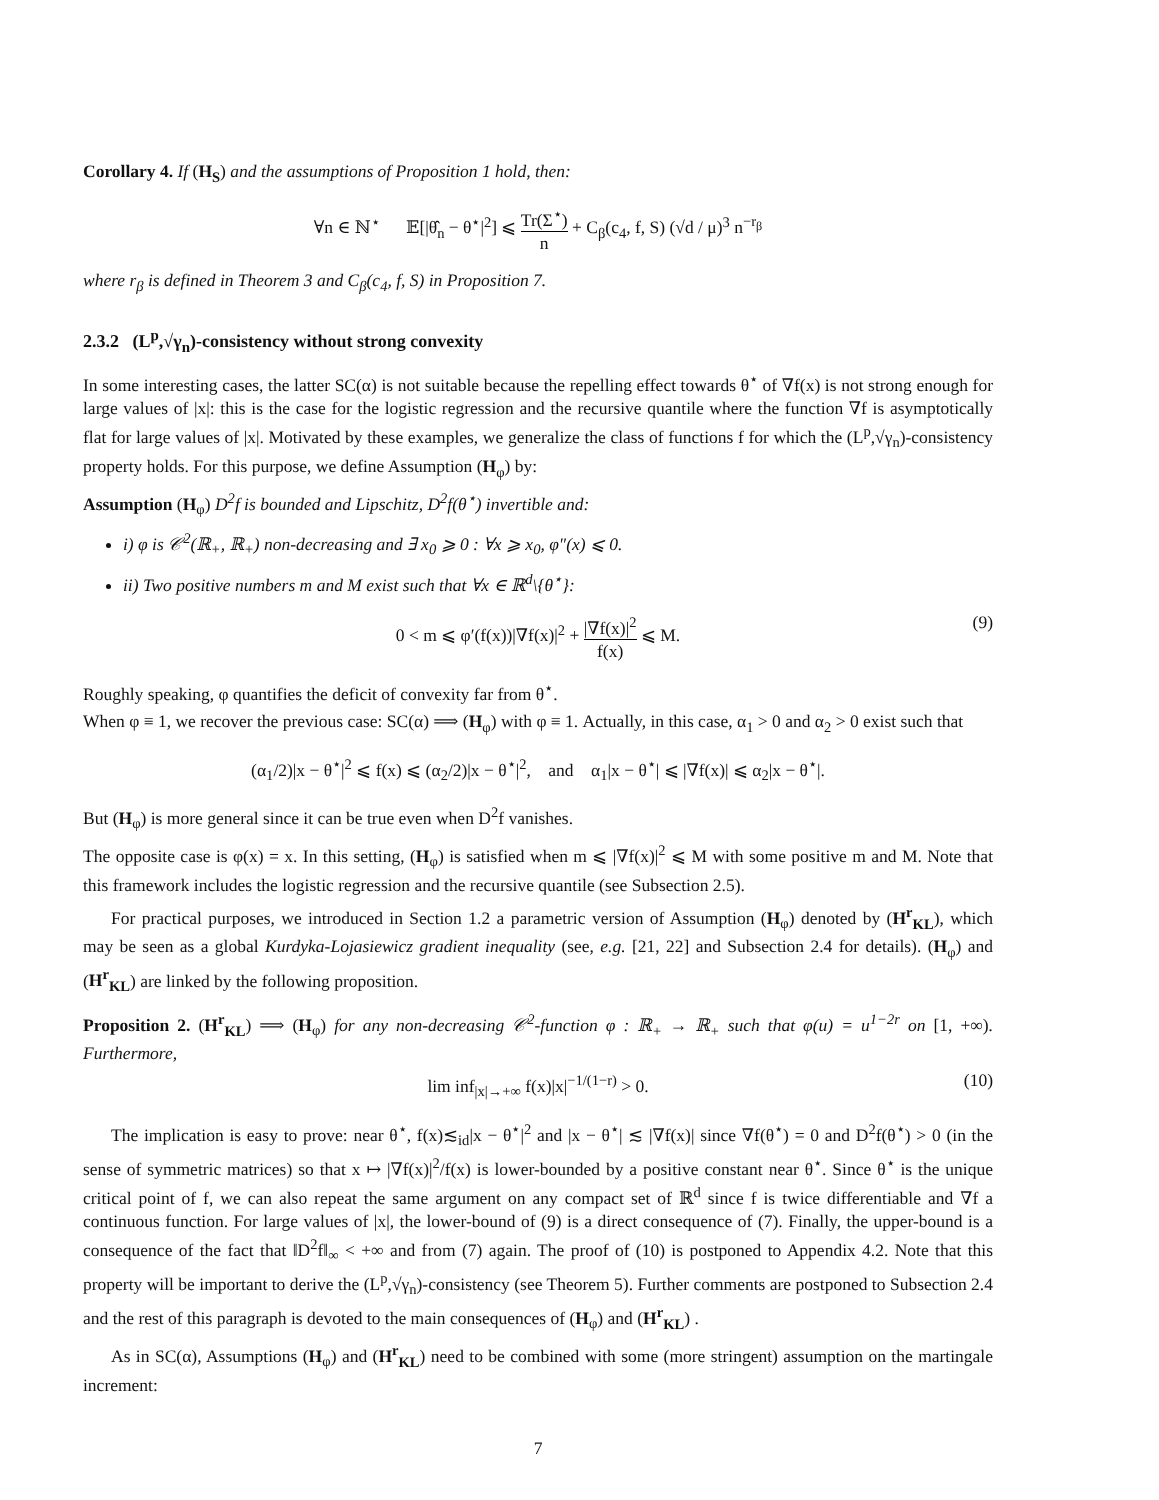Corollary 4. If (H<sub>S</sub>) and the assumptions of Proposition 1 hold, then:
∀n ∈ ℕ<sup>⋆</sup> 𝔼[|θ̂<sub>n</sub> − θ<sup>⋆</sup>|<sup>2</sup>] ⩽ Tr(Σ<sup>⋆</sup>) n + C<sub>β</sub>(c<sub>4</sub>, f, S) (√d / μ)<sup>3</sup> n<sup>−r<sub>β</sub></sup>
where r<sub>β</sub> is defined in Theorem 3 and C<sub>β</sub>(c<sub>4</sub>, f, S) in Proposition 7.
2.3.2 (L<sup>p</sup>,√γ<sub>n</sub>)-consistency without strong convexity
In some interesting cases, the latter SC(α) is not suitable because the repelling effect towards θ<sup>⋆</sup> of ∇f(x) is not strong enough for large values of |x|: this is the case for the logistic regression and the recursive quantile where the function ∇f is asymptotically flat for large values of |x|. Motivated by these examples, we generalize the class of functions f for which the (L<sup>p</sup>,√γ<sub>n</sub>)-consistency property holds. For this purpose, we define Assumption (H<sub>φ</sub>) by:
Assumption (H<sub>φ</sub>) D<sup>2</sup>f is bounded and Lipschitz, D<sup>2</sup>f(θ<sup>⋆</sup>) invertible and:
i) φ is 𝒞<sup>2</sup>(ℝ<sub>+</sub>, ℝ<sub>+</sub>) non-decreasing and ∃ x<sub>0</sub> ⩾ 0 : ∀x ⩾ x<sub>0</sub>, φ″(x) ⩽ 0.
ii) Two positive numbers m and M exist such that ∀x ∈ ℝ<sup>d</sup>\{θ<sup>⋆</sup>}:
0 < m ⩽ φ′(f(x))|∇f(x)|<sup>2</sup> + |∇f(x)|<sup>2</sup> f(x) ⩽ M. (9)
Roughly speaking, φ quantifies the deficit of convexity far from θ<sup>⋆</sup>.
When φ ≡ 1, we recover the previous case: SC(α) ⟹ (H<sub>φ</sub>) with φ ≡ 1. Actually, in this case, α<sub>1</sub> > 0 and α<sub>2</sub> > 0 exist such that
(α<sub>1</sub>/2)|x − θ<sup>⋆</sup>|<sup>2</sup> ⩽ f(x) ⩽ (α<sub>2</sub>/2)|x − θ<sup>⋆</sup>|<sup>2</sup>, and α<sub>1</sub>|x − θ<sup>⋆</sup>| ⩽ |∇f(x)| ⩽ α<sub>2</sub>|x − θ<sup>⋆</sup>|.
But (H<sub>φ</sub>) is more general since it can be true even when D<sup>2</sup>f vanishes.
The opposite case is φ(x) = x. In this setting, (H<sub>φ</sub>) is satisfied when m ⩽ |∇f(x)|<sup>2</sup> ⩽ M with some positive m and M. Note that this framework includes the logistic regression and the recursive quantile (see Subsection 2.5).
For practical purposes, we introduced in Section 1.2 a parametric version of Assumption (H<sub>φ</sub>) denoted by (H<sup>r</sup><sub>KL</sub>), which may be seen as a global Kurdyka-Lojasiewicz gradient inequality (see, e.g. [21, 22] and Subsection 2.4 for details). (H<sub>φ</sub>) and (H<sup>r</sup><sub>KL</sub>) are linked by the following proposition.
Proposition 2. (H<sup>r</sup><sub>KL</sub>) ⟹ (H<sub>φ</sub>) for any non-decreasing 𝒞<sup>2</sup>-function φ : ℝ<sub>+</sub> → ℝ<sub>+</sub> such that φ(u) = u<sup>1−2r</sup> on [1, +∞). Furthermore,
lim inf<sub>|x|→+∞</sub> f(x)|x|<sup>−1/(1−r)</sup> > 0. (10)
The implication is easy to prove: near θ<sup>⋆</sup>, f(x)≲<sub>id</sub>|x − θ<sup>⋆</sup>|<sup>2</sup> and |x − θ<sup>⋆</sup>| ≲ |∇f(x)| since ∇f(θ<sup>⋆</sup>) = 0 and D<sup>2</sup>f(θ<sup>⋆</sup>) > 0 (in the sense of symmetric matrices) so that x ↦ |∇f(x)|<sup>2</sup>/f(x) is lower-bounded by a positive constant near θ<sup>⋆</sup>. Since θ<sup>⋆</sup> is the unique critical point of f, we can also repeat the same argument on any compact set of ℝ<sup>d</sup> since f is twice differentiable and ∇f a continuous function. For large values of |x|, the lower-bound of (9) is a direct consequence of (7). Finally, the upper-bound is a consequence of the fact that ‖D<sup>2</sup>f‖<sub>∞</sub> < +∞ and from (7) again. The proof of (10) is postponed to Appendix 4.2. Note that this property will be important to derive the (L<sup>p</sup>,√γ<sub>n</sub>)-consistency (see Theorem 5). Further comments are postponed to Subsection 2.4 and the rest of this paragraph is devoted to the main consequences of (H<sub>φ</sub>) and (H<sup>r</sup><sub>KL</sub>) .
As in SC(α), Assumptions (H<sub>φ</sub>) and (H<sup>r</sup><sub>KL</sub>) need to be combined with some (more stringent) assumption on the martingale increment:
7